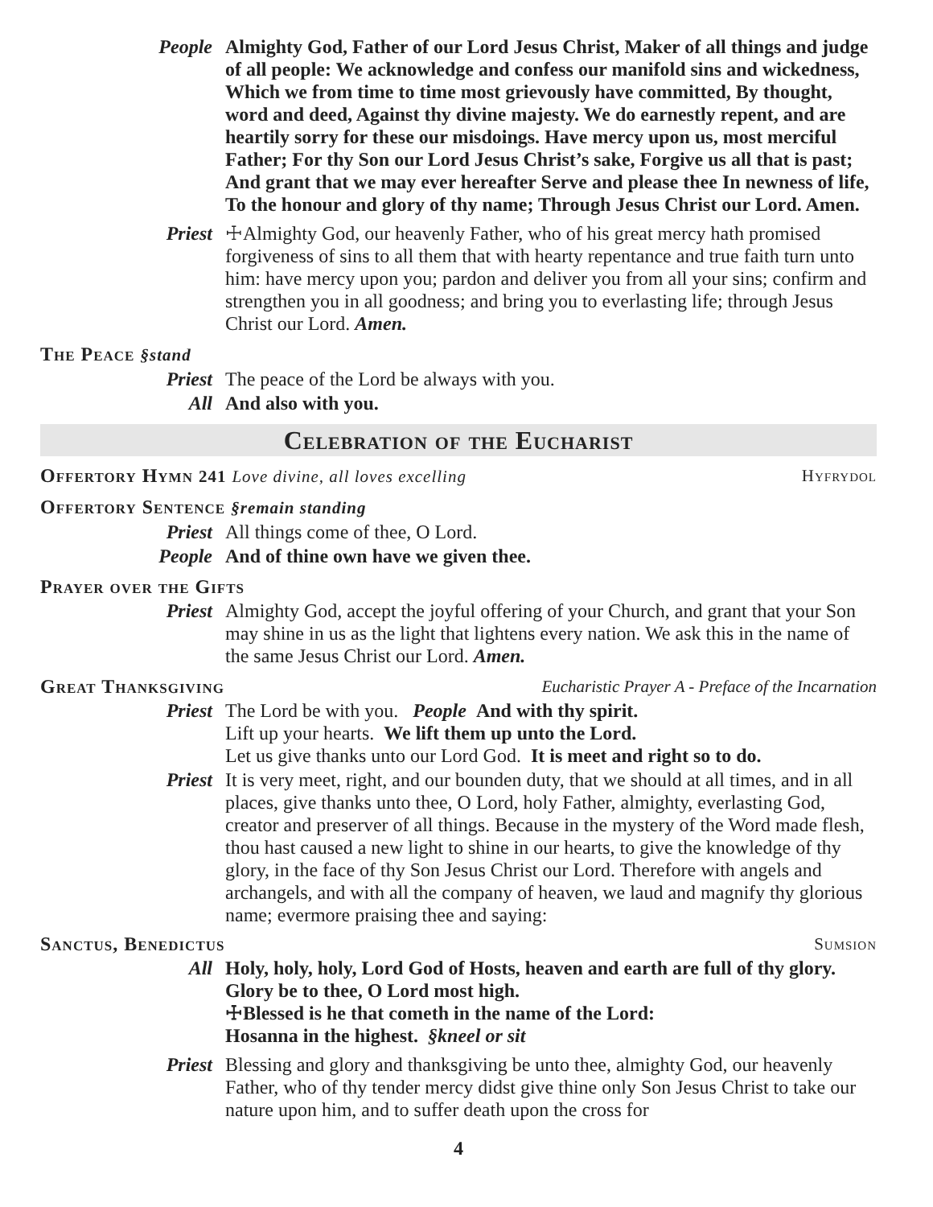People Almighty God, Father of our Lord Jesus Christ, Maker of all things and judge of all people: We acknowledge and confess our manifold sins and wickedness, Which we from time to time most grievously have committed, By thought, word and deed, Against thy divine majesty. We do earnestly repent, and are heartily sorry for these our misdoings. Have mercy upon us, most merciful Father; For thy Son our Lord Jesus Christ’s sake, Forgive us all that is past; And grant that we may ever hereafter Serve and please thee In newness of life, To the honour and glory of thy name; Through Jesus Christ our Lord. Amen.
Priest ☩Almighty God, our heavenly Father, who of his great mercy hath promised forgiveness of sins to all them that with hearty repentance and true faith turn unto him: have mercy upon you; pardon and deliver you from all your sins; confirm and strengthen you in all goodness; and bring you to everlasting life; through Jesus Christ our Lord. Amen.
The Peace §stand
Priest The peace of the Lord be always with you.
All And also with you.
Celebration of the Eucharist
Offertory Hymn 241 Love divine, all loves excelling Hyfrydol
Offertory Sentence §remain standing
Priest All things come of thee, O Lord.
People And of thine own have we given thee.
Prayer over the Gifts
Priest Almighty God, accept the joyful offering of your Church, and grant that your Son may shine in us as the light that lightens every nation. We ask this in the name of the same Jesus Christ our Lord. Amen.
Great Thanksgiving Eucharistic Prayer A - Preface of the Incarnation
Priest The Lord be with you. People And with thy spirit.
Lift up your hearts. We lift them up unto the Lord.
Let us give thanks unto our Lord God. It is meet and right so to do.
Priest It is very meet, right, and our bounden duty, that we should at all times, and in all places, give thanks unto thee, O Lord, holy Father, almighty, everlasting God, creator and preserver of all things. Because in the mystery of the Word made flesh, thou hast caused a new light to shine in our hearts, to give the knowledge of thy glory, in the face of thy Son Jesus Christ our Lord. Therefore with angels and archangels, and with all the company of heaven, we laud and magnify thy glorious name; evermore praising thee and saying:
Sanctus, Benedictus Sumsion
All Holy, holy, holy, Lord God of Hosts, heaven and earth are full of thy glory. Glory be to thee, O Lord most high.
☩Blessed is he that cometh in the name of the Lord:
Hosanna in the highest. §kneel or sit
Priest Blessing and glory and thanksgiving be unto thee, almighty God, our heavenly Father, who of thy tender mercy didst give thine only Son Jesus Christ to take our nature upon him, and to suffer death upon the cross for
4